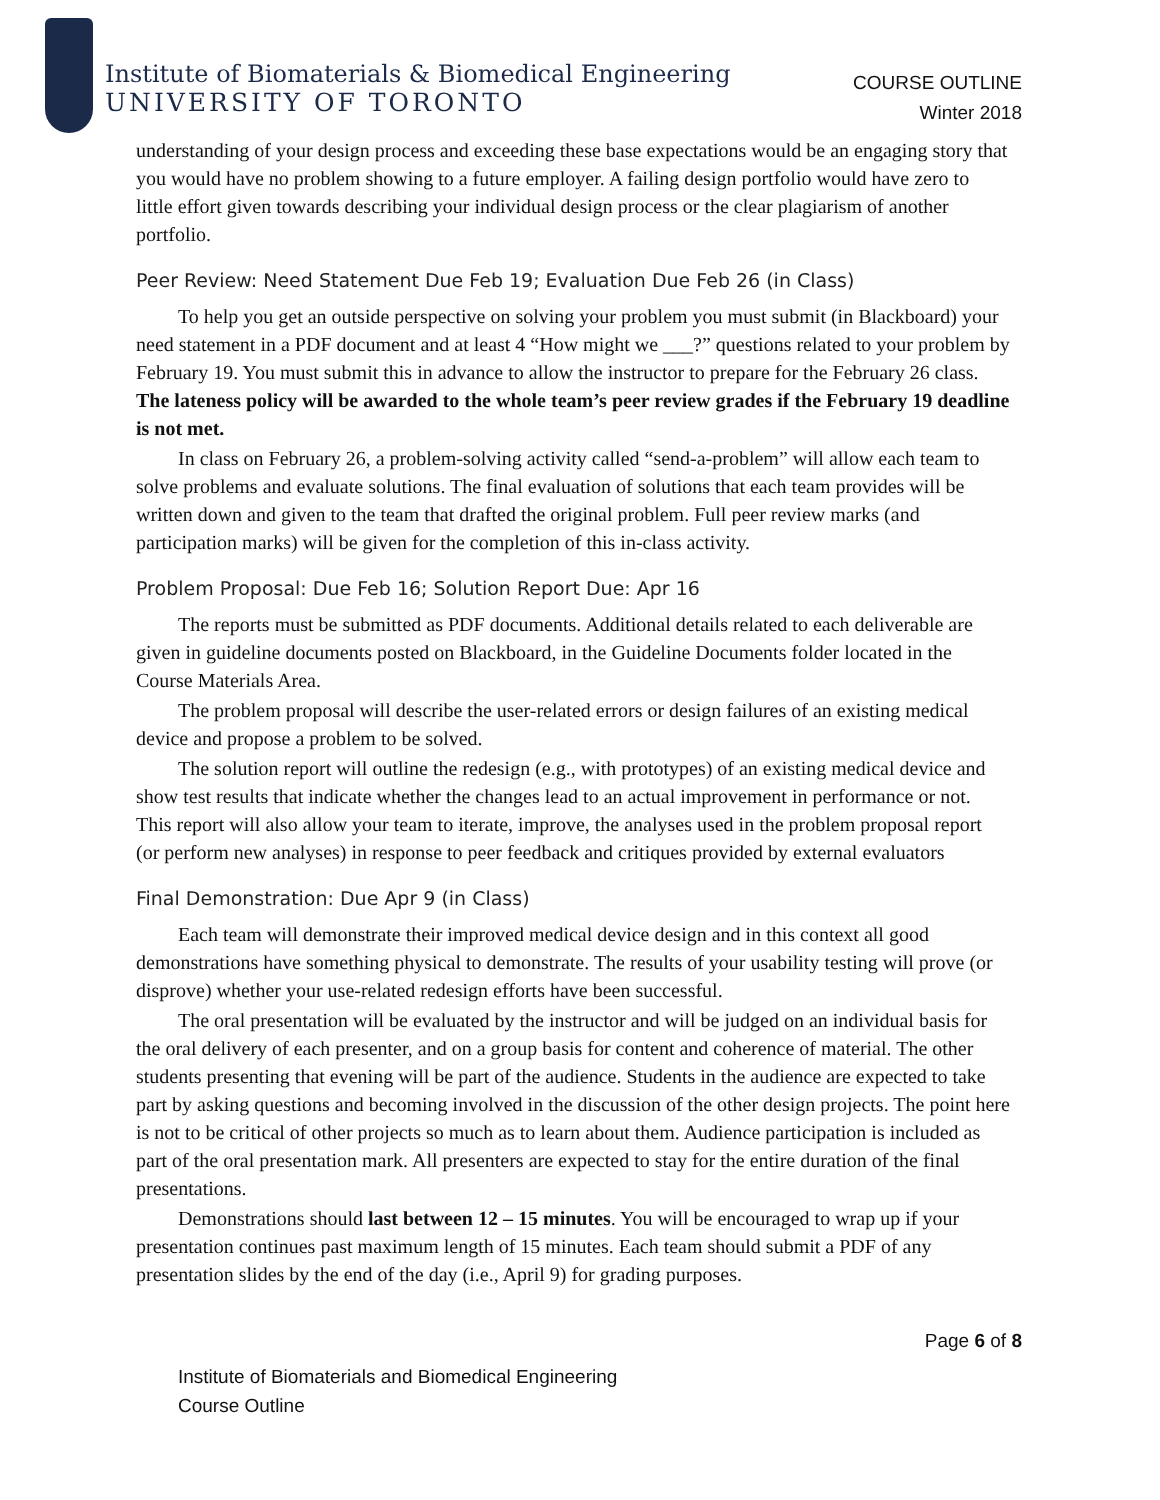Institute of Biomaterials & Biomedical Engineering
UNIVERSITY OF TORONTO
COURSE OUTLINE
Winter 2018
understanding of your design process and exceeding these base expectations would be an engaging story that you would have no problem showing to a future employer. A failing design portfolio would have zero to little effort given towards describing your individual design process or the clear plagiarism of another portfolio.
Peer Review: Need Statement Due Feb 19; Evaluation Due Feb 26 (in Class)
To help you get an outside perspective on solving your problem you must submit (in Blackboard) your need statement in a PDF document and at least 4 “How might we ___?” questions related to your problem by February 19. You must submit this in advance to allow the instructor to prepare for the February 26 class. The lateness policy will be awarded to the whole team’s peer review grades if the February 19 deadline is not met.
In class on February 26, a problem-solving activity called “send-a-problem” will allow each team to solve problems and evaluate solutions. The final evaluation of solutions that each team provides will be written down and given to the team that drafted the original problem. Full peer review marks (and participation marks) will be given for the completion of this in-class activity.
Problem Proposal: Due Feb 16; Solution Report Due: Apr 16
The reports must be submitted as PDF documents. Additional details related to each deliverable are given in guideline documents posted on Blackboard, in the Guideline Documents folder located in the Course Materials Area.
The problem proposal will describe the user-related errors or design failures of an existing medical device and propose a problem to be solved.
The solution report will outline the redesign (e.g., with prototypes) of an existing medical device and show test results that indicate whether the changes lead to an actual improvement in performance or not. This report will also allow your team to iterate, improve, the analyses used in the problem proposal report (or perform new analyses) in response to peer feedback and critiques provided by external evaluators
Final Demonstration: Due Apr 9 (in Class)
Each team will demonstrate their improved medical device design and in this context all good demonstrations have something physical to demonstrate. The results of your usability testing will prove (or disprove) whether your use-related redesign efforts have been successful.
The oral presentation will be evaluated by the instructor and will be judged on an individual basis for the oral delivery of each presenter, and on a group basis for content and coherence of material. The other students presenting that evening will be part of the audience. Students in the audience are expected to take part by asking questions and becoming involved in the discussion of the other design projects. The point here is not to be critical of other projects so much as to learn about them. Audience participation is included as part of the oral presentation mark. All presenters are expected to stay for the entire duration of the final presentations.
Demonstrations should last between 12 – 15 minutes. You will be encouraged to wrap up if your presentation continues past maximum length of 15 minutes. Each team should submit a PDF of any presentation slides by the end of the day (i.e., April 9) for grading purposes.
Page 6 of 8
Institute of Biomaterials and Biomedical Engineering
Course Outline